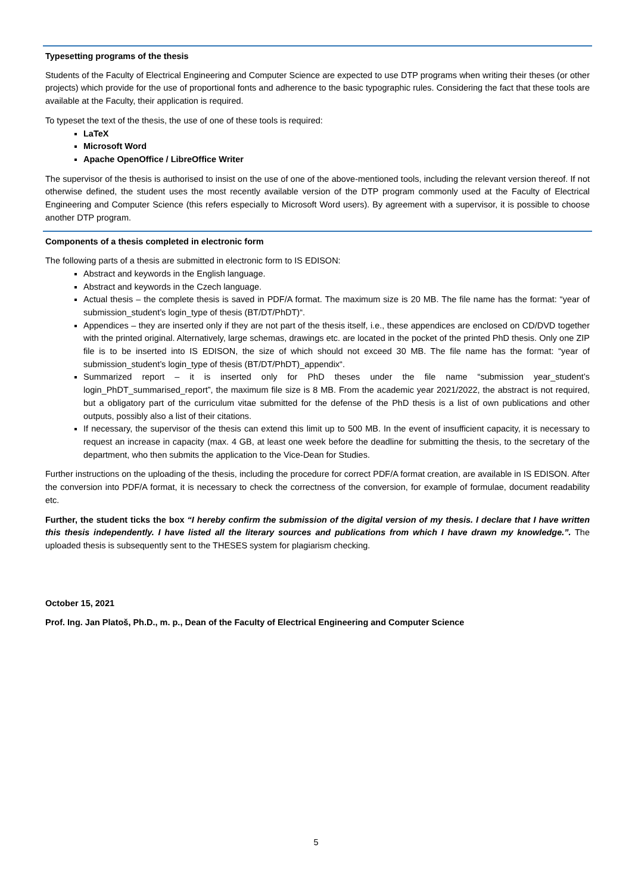Typesetting programs of the thesis
Students of the Faculty of Electrical Engineering and Computer Science are expected to use DTP programs when writing their theses (or other projects) which provide for the use of proportional fonts and adherence to the basic typographic rules. Considering the fact that these tools are available at the Faculty, their application is required.
To typeset the text of the thesis, the use of one of these tools is required:
LaTeX
Microsoft Word
Apache OpenOffice / LibreOffice Writer
The supervisor of the thesis is authorised to insist on the use of one of the above-mentioned tools, including the relevant version thereof. If not otherwise defined, the student uses the most recently available version of the DTP program commonly used at the Faculty of Electrical Engineering and Computer Science (this refers especially to Microsoft Word users). By agreement with a supervisor, it is possible to choose another DTP program.
Components of a thesis completed in electronic form
The following parts of a thesis are submitted in electronic form to IS EDISON:
Abstract and keywords in the English language.
Abstract and keywords in the Czech language.
Actual thesis – the complete thesis is saved in PDF/A format. The maximum size is 20 MB. The file name has the format: “year of submission_student’s login_type of thesis (BT/DT/PhDT)“.
Appendices – they are inserted only if they are not part of the thesis itself, i.e., these appendices are enclosed on CD/DVD together with the printed original. Alternatively, large schemas, drawings etc. are located in the pocket of the printed PhD thesis. Only one ZIP file is to be inserted into IS EDISON, the size of which should not exceed 30 MB. The file name has the format: “year of submission_student’s login_type of thesis (BT/DT/PhDT)_appendix“.
Summarized report – it is inserted only for PhD theses under the file name “submission year_student’s login_PhDT_summarised_report”, the maximum file size is 8 MB. From the academic year 2021/2022, the abstract is not required, but a obligatory part of the curriculum vitae submitted for the defense of the PhD thesis is a list of own publications and other outputs, possibly also a list of their citations.
If necessary, the supervisor of the thesis can extend this limit up to 500 MB. In the event of insufficient capacity, it is necessary to request an increase in capacity (max. 4 GB, at least one week before the deadline for submitting the thesis, to the secretary of the department, who then submits the application to the Vice-Dean for Studies.
Further instructions on the uploading of the thesis, including the procedure for correct PDF/A format creation, are available in IS EDISON. After the conversion into PDF/A format, it is necessary to check the correctness of the conversion, for example of formulae, document readability etc.
Further, the student ticks the box “I hereby confirm the submission of the digital version of my thesis. I declare that I have written this thesis independently. I have listed all the literary sources and publications from which I have drawn my knowledge.”. The uploaded thesis is subsequently sent to the THESES system for plagiarism checking.
October 15, 2021
Prof. Ing. Jan Platoš, Ph.D., m. p., Dean of the Faculty of Electrical Engineering and Computer Science
5